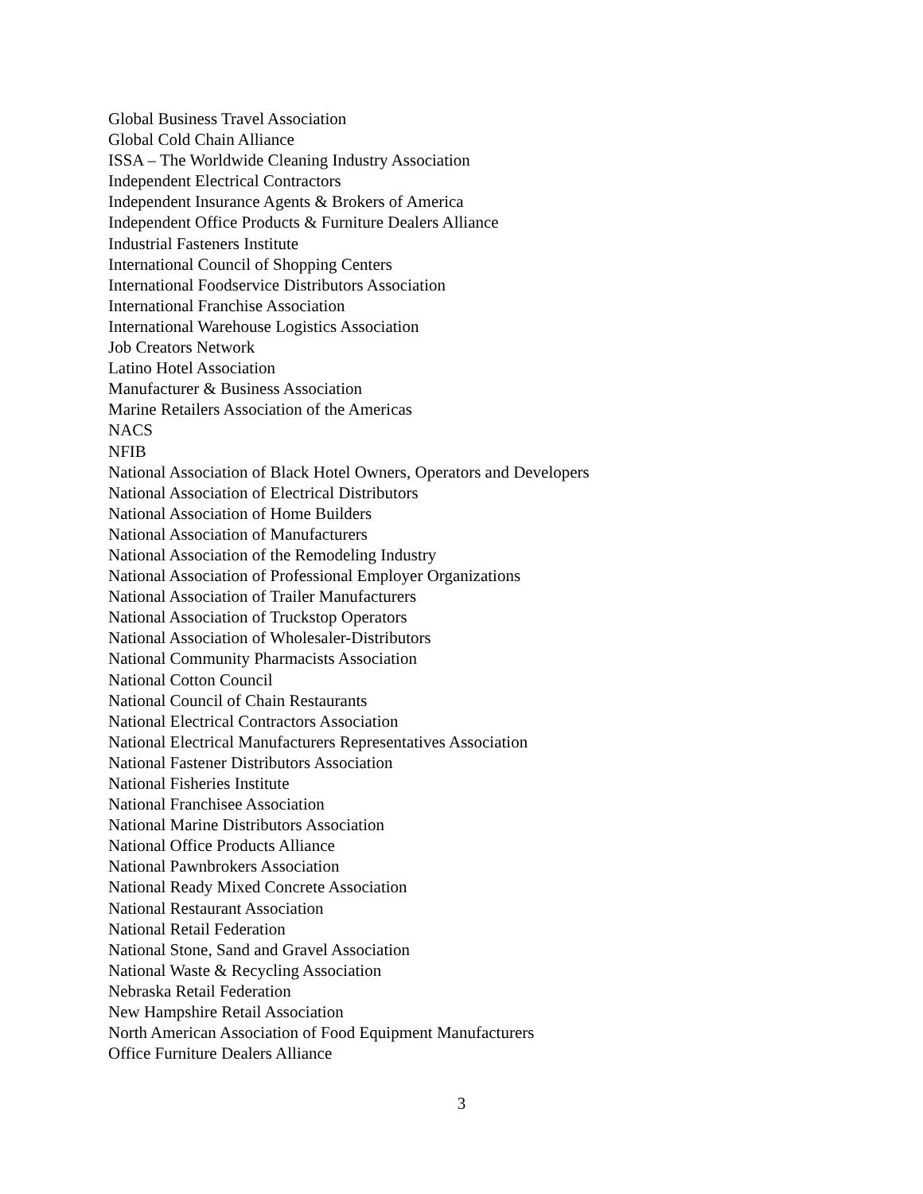Global Business Travel Association
Global Cold Chain Alliance
ISSA – The Worldwide Cleaning Industry Association
Independent Electrical Contractors
Independent Insurance Agents & Brokers of America
Independent Office Products & Furniture Dealers Alliance
Industrial Fasteners Institute
International Council of Shopping Centers
International Foodservice Distributors Association
International Franchise Association
International Warehouse Logistics Association
Job Creators Network
Latino Hotel Association
Manufacturer & Business Association
Marine Retailers Association of the Americas
NACS
NFIB
National Association of Black Hotel Owners, Operators and Developers
National Association of Electrical Distributors
National Association of Home Builders
National Association of Manufacturers
National Association of the Remodeling Industry
National Association of Professional Employer Organizations
National Association of Trailer Manufacturers
National Association of Truckstop Operators
National Association of Wholesaler-Distributors
National Community Pharmacists Association
National Cotton Council
National Council of Chain Restaurants
National Electrical Contractors Association
National Electrical Manufacturers Representatives Association
National Fastener Distributors Association
National Fisheries Institute
National Franchisee Association
National Marine Distributors Association
National Office Products Alliance
National Pawnbrokers Association
National Ready Mixed Concrete Association
National Restaurant Association
National Retail Federation
National Stone, Sand and Gravel Association
National Waste & Recycling Association
Nebraska Retail Federation
New Hampshire Retail Association
North American Association of Food Equipment Manufacturers
Office Furniture Dealers Alliance
3